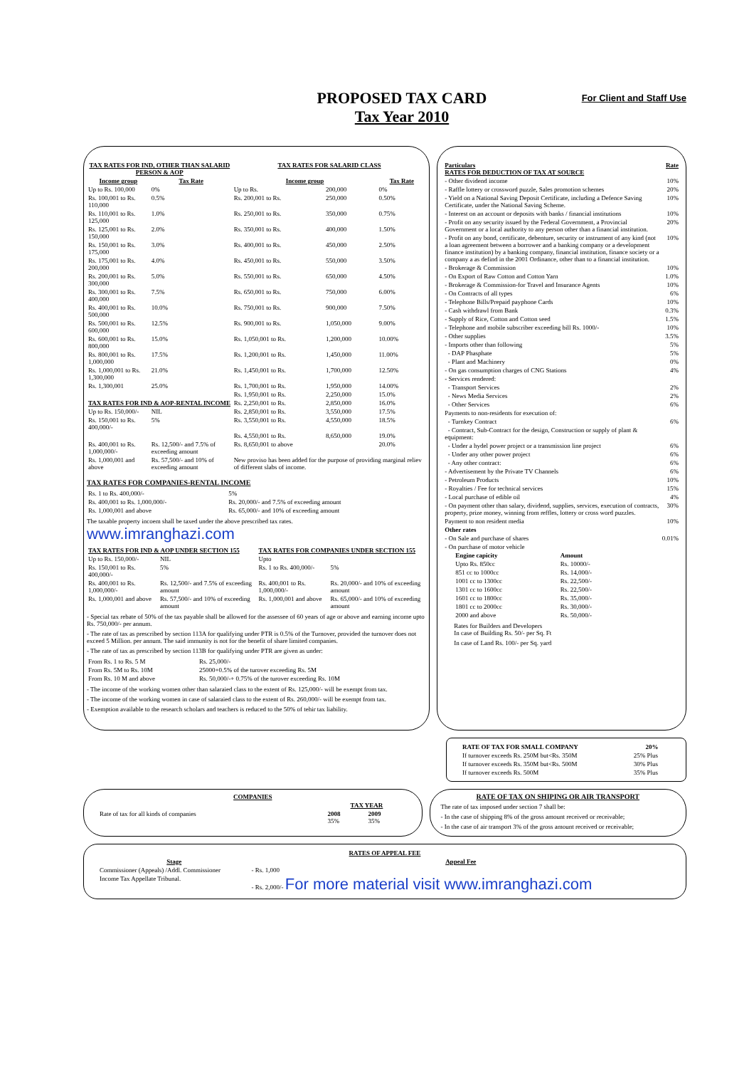PROPOSED TAX CARD
Tax Year 2010
For Client and Staff Use
| TAX RATES FOR IND, OTHER THAN SALARID PERSON & AOP | | TAX RATES FOR SALARID CLASS | | |
| --- | --- | --- | --- | --- |
| Income group | Tax Rate | Income group | | Tax Rate |
| Up to Rs. 100,000 | 0% | Up to Rs. | 200,000 | 0% |
| Rs. 100,001 to Rs. 110,000 | 0.5% | Rs. 200,001 to Rs. | 250,000 | 0.50% |
| Rs. 110,001 to Rs. 125,000 | 1.0% | Rs. 250,001 to Rs. | 350,000 | 0.75% |
| Rs. 125,001 to Rs. 150,000 | 2.0% | Rs. 350,001 to Rs. | 400,000 | 1.50% |
| Rs. 150,001 to Rs. 175,000 | 3.0% | Rs. 400,001 to Rs. | 450,000 | 2.50% |
| Rs. 175,001 to Rs. 200,000 | 4.0% | Rs. 450,001 to Rs. | 550,000 | 3.50% |
| Rs. 200,001 to Rs. 300,000 | 5.0% | Rs. 550,001 to Rs. | 650,000 | 4.50% |
| Rs. 300,001 to Rs. 400,000 | 7.5% | Rs. 650,001 to Rs. | 750,000 | 6.00% |
| Rs. 400,001 to Rs. 500,000 | 10.0% | Rs. 750,001 to Rs. | 900,000 | 7.50% |
| Rs. 500,001 to Rs. 600,000 | 12.5% | Rs. 900,001 to Rs. | 1,050,000 | 9.00% |
| Rs. 600,001 to Rs. 800,000 | 15.0% | Rs. 1,050,001 to Rs. | 1,200,000 | 10.00% |
| Rs. 800,001 to Rs. 1,000,000 | 17.5% | Rs. 1,200,001 to Rs. | 1,450,000 | 11.00% |
| Rs. 1,000,001 to Rs. 1,300,000 | 21.0% | Rs. 1,450,001 to Rs. | 1,700,000 | 12.50% |
| Rs. 1,300,001 | 25.0% | Rs. 1,700,001 to Rs. | 1,950,000 | 14.00% |
| | | Rs. 1,950,001 to Rs. | 2,250,000 | 15.0% |
| TAX RATES FOR IND & AOP-RENTAL INCOME | | Rs. 2,250,001 to Rs. | 2,850,000 | 16.0% |
| Up to Rs. 150,000/- | NIL | Rs. 2,850,001 to Rs. | 3,550,000 | 17.5% |
| Rs. 150,001 to Rs. 400,000/- | 5% | Rs. 3,550,001 to Rs. | 4,550,000 | 18.5% |
| | | Rs. 4,550,001 to Rs. | 8,650,000 | 19.0% |
| Rs. 400,001 to Rs. 1,000,000/- | Rs. 12,500/- and 7.5% of exceeding amount | Rs. 8,650,001 to above | | 20.0% |
| Rs. 1,000,001 and above | Rs. 57,500/- and 10% of exceeding amount | New proviso has been added for the purpose of providing marginal reliev of different slabs of income. | | |
TAX RATES FOR COMPANIES-RENTAL INCOME
| Rs. 1 to Rs. 400,000/- | 5% |
| Rs. 400,001 to Rs. 1,000,000/- | Rs. 20,000/- and 7.5% of exceeding amount |
| Rs. 1,000,001 and above | Rs. 65,000/- and 10% of exceeding amount |
The taxable property incoem shall be taxed under the above prescribed tax rates. www.imranghazi.com
| TAX RATES FOR IND & AOP UNDER SECTION 155 | | TAX RATES FOR COMPANIES UNDER SECTION 155 | |
| --- | --- | --- | --- |
| Up to Rs. 150,000/- | NIL | Upto | |
| Rs. 150,001 to Rs. 400,000/- | 5% | Rs. 1 to Rs. 400,000/- | 5% |
| Rs. 400,001 to Rs. 1,000,000/- | Rs. 12,500/- and 7.5% of exceeding amount | Rs. 400,001 to Rs. 1,000,000/- | Rs. 20,000/- and 10% of exceeding amount |
| Rs. 1,000,001 and above | Rs. 57,500/- and 10% of exceeding amount | Rs. 1,000,001 and above | Rs. 65,000/- and 10% of exceeding amount |
- Special tax rebate of 50% of the tax payable shall be allowed for the assessee of 60 years of age or above and earning income upto Rs. 750,000/- per annum.
- The rate of tax as prescribed by section 113A for qualifying under PTR is 0.5% of the Turnover, provided the turnover does not exceed 5 Million. per annum. The said immunity is not for the benefit of share limited companies.
- The rate of tax as prescribed by section 113B for qualifying under PTR are given as under:
| From Rs. 1 to Rs. 5 M | Rs. 25,000/- |
| From Rs. 5M to Rs. 10M | 25000+0.5% of the turover exceeding Rs. 5M |
| From Rs. 10 M and above | Rs. 50,000/-+ 0.75% of the turover exceeding Rs. 10M |
- The income of the working women other than salaraied class to the extent of Rs. 125,000/- will be exempt from tax.
- The income of the working women in case of salaraied class to the extent of Rs. 260,000/- will be exempt from tax.
- Exemption available to the research scholars and teachers is reduced to the 50% of tehir tax liability.
| Particulars RATES FOR DEDUCTION OF TAX AT SOURCE | Rate |
| --- | --- |
| - Other dividend income | 10% |
| - Raffle lottery or crossword puzzle, Sales promotion schemes | 20% |
| - Yield on a National Saving Deposit Certificate, including a Defence Saving Certificate, under the National Saving Scheme. | 10% |
| - Interest on an account or deposits with banks / financial institutions | 10% |
| - Profit on any security issued by the Federal Government, a Provincial Government or a local authority to any person other than a financial institution. | 20% |
| - Profit on any bond, certificate, debenture, security or instrument of any kind (not a loan agreement between a borrower and a banking company or a development finance institution) by a banking company, financial institution, finance society or a company a as defind in the 2001 Ordinance, other than to a financial institution. | 10% |
| - Brokerage & Commission | 10% |
| - On Export of Raw Cotton and Cotton Yarn | 1.0% |
| - Brokerage & Commission-for Travel and Insurance Agents | 10% |
| - On Contracts of all types | 6% |
| - Telephone Bills/Prepaid payphone Cards | 10% |
| - Cash withdrawl from Bank | 0.3% |
| - Supply of Rice, Cotton and Cotton seed | 1.5% |
| - Telephone and mobile subscriber exceeding bill Rs. 1000/- | 10% |
| - Other supplies | 3.5% |
| - Imports other than following | 5% |
| - DAP Phasphate | 5% |
| - Plant and Machinery | 0% |
| - On gas consumption charges of CNG Stations | 4% |
| - Services rendered: | |
| - Transport Services | 2% |
| - News Media Services | 2% |
| - Other Services | 6% |
| Payments to non-residents for execution of: | |
| - Turnkey Contract | 6% |
| - Contract, Sub-Contract for the design, Construction or supply of plant & equipment: | |
| - Under a hydel power project or a transmission line project | 6% |
| - Under any other power project | 6% |
| - Any other contract: | 6% |
| - Advertisement by the Private TV Channels | 6% |
| - Petroleum Products | 10% |
| - Royalties / Fee for technical services | 15% |
| - Local purchase of edible oil | 4% |
| - On payment other than salary, dividend, supplies, services, execution of contracts, property, prize money, winning from reffles, lottery or cross word puzzles. | 30% |
| Payment to non resident media | 10% |
| Other rates | |
| - On Sale and purchase of shares | 0.01% |
| - On purchase of motor vehicle | |
| Engine capicity | Amount |
| --- | --- |
| Upto Rs. 850cc | Rs. 10000/- |
| 851 cc to 1000cc | Rs. 14,000/- |
| 1001 cc to 1300cc | Rs. 22,500/- |
| 1301 cc to 1600cc | Rs. 22,500/- |
| 1601 cc to 1800cc | Rs. 35,000/- |
| 1801 cc to 2000cc | Rs. 30,000/- |
| 2000 and above | Rs. 50,000/- |
Rates for Builders and Developers
In case of Building Rs. 50/- per Sq. Ft
In case of Land Rs. 100/- per Sq. yard
| RATE OF TAX FOR SMALL COMPANY | 20% |
| --- | --- |
| If turnover exceeds Rs. 250M but<Rs. 350M | 25% Plus |
| If turnover exceeds Rs. 350M but<Rs. 500M | 30% Plus |
| If turnover exceeds Rs. 500M | 35% Plus |
| COMPANIES | | |
| --- | --- | --- |
| | TAX YEAR | |
| Rate of tax for all kinds of companies | 2008 35% | 2009 35% |
RATE OF TAX ON SHIPING OR AIR TRANSPORT
The rate of tax imposed under section 7 shall be:
- In the case of shipping 8% of the gross amount received or receivable;
- In the case of air transport 3% of the gross amount received or receivable;
| RATES OF APPEAL FEE | |
| --- | --- |
| Stage | Appeal Fee |
| Commissioner (Appeals) /Addl. Commissioner | - Rs. 1,000 |
| Income Tax Appellate Tribunal. | - Rs. 2,000/- For more material visit www.imranghazi.com |